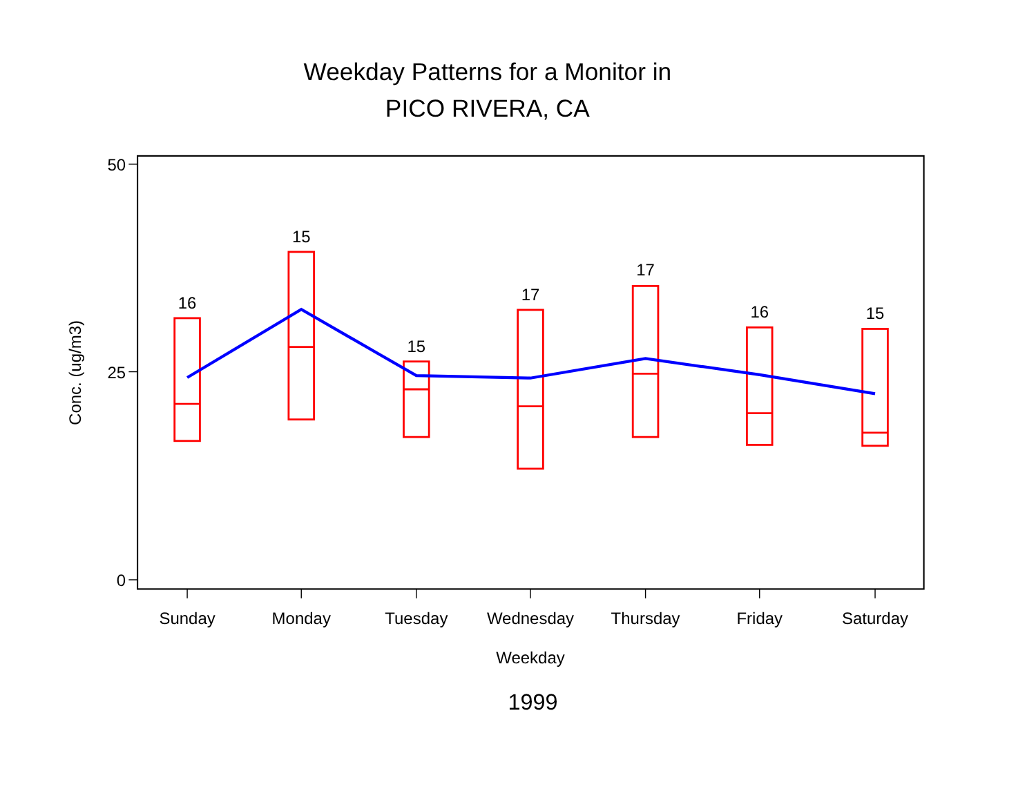Weekday Patterns for a Monitor in
PICO RIVERA, CA
50
25
0
Conc. (ug/m3)
16
15
15
17
17
16
15
Sunday
Monday
Tuesday
Wednesday
Thursday
Friday
Saturday
Weekday
1999